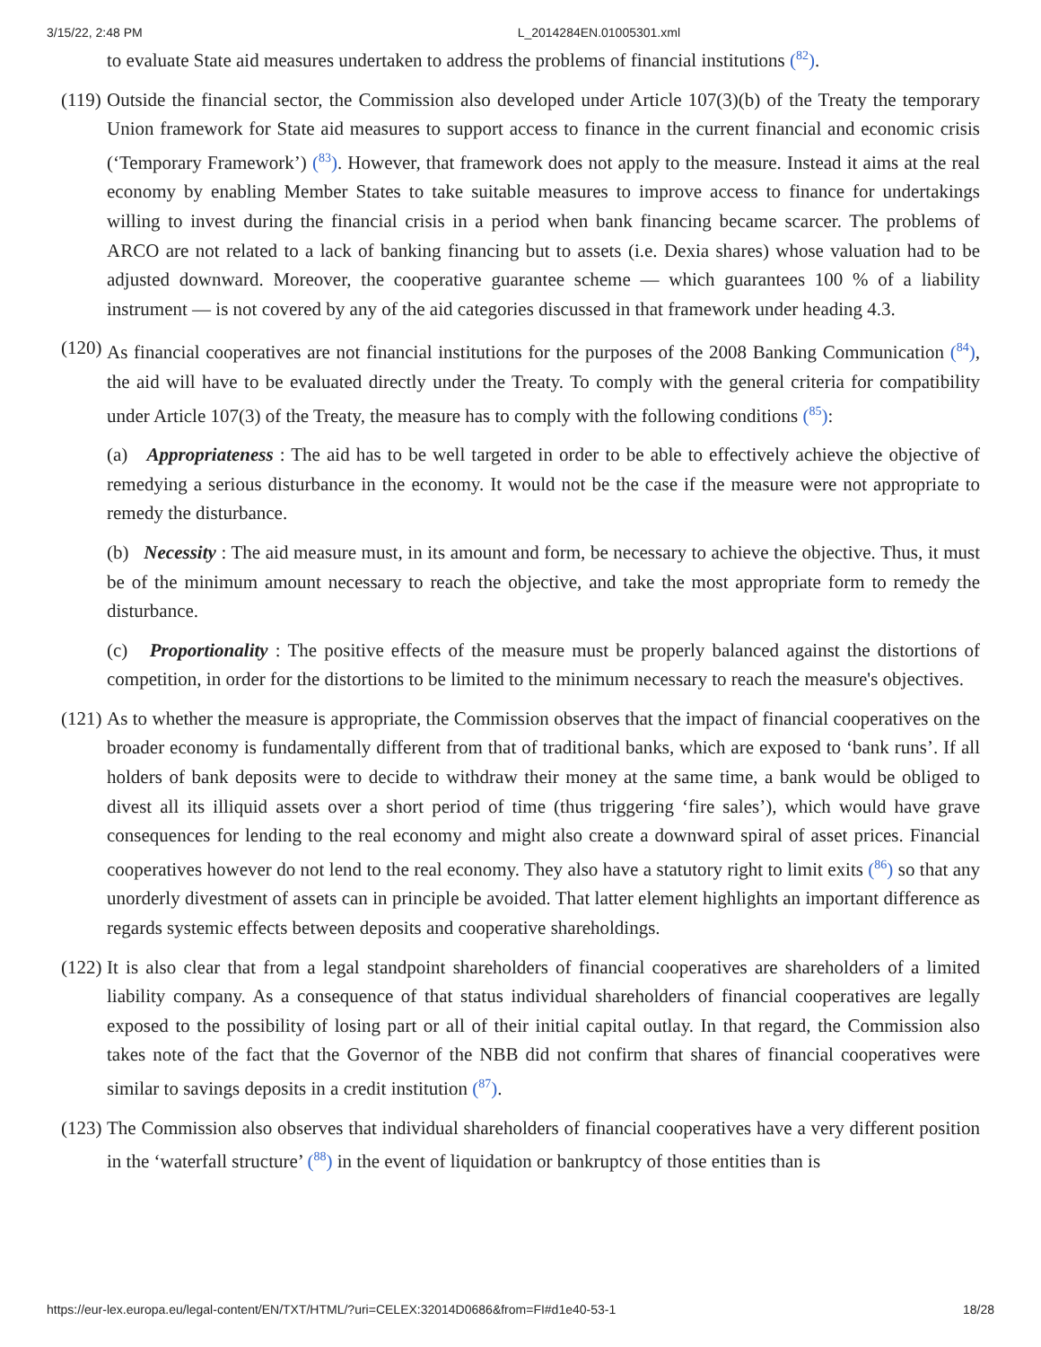3/15/22, 2:48 PM L_2014284EN.01005301.xml
to evaluate State aid measures undertaken to address the problems of financial institutions (<sup>82</sup>).
(119)
Outside the financial sector, the Commission also developed under Article 107(3)(b) of the Treaty the temporary Union framework for State aid measures to support access to finance in the current financial and economic crisis (‘Temporary Framework’) (<sup>83</sup>). However, that framework does not apply to the measure. Instead it aims at the real economy by enabling Member States to take suitable measures to improve access to finance for undertakings willing to invest during the financial crisis in a period when bank financing became scarcer. The problems of ARCO are not related to a lack of banking financing but to assets (i.e. Dexia shares) whose valuation had to be adjusted downward. Moreover, the cooperative guarantee scheme — which guarantees 100 % of a liability instrument — is not covered by any of the aid categories discussed in that framework under heading 4.3.
(120)
As financial cooperatives are not financial institutions for the purposes of the 2008 Banking Communication (<sup>84</sup>), the aid will have to be evaluated directly under the Treaty. To comply with the general criteria for compatibility under Article 107(3) of the Treaty, the measure has to comply with the following conditions (<sup>85</sup>):
(a) Appropriateness : The aid has to be well targeted in order to be able to effectively achieve the objective of remedying a serious disturbance in the economy. It would not be the case if the measure were not appropriate to remedy the disturbance.
(b) Necessity : The aid measure must, in its amount and form, be necessary to achieve the objective. Thus, it must be of the minimum amount necessary to reach the objective, and take the most appropriate form to remedy the disturbance.
(c) Proportionality : The positive effects of the measure must be properly balanced against the distortions of competition, in order for the distortions to be limited to the minimum necessary to reach the measure's objectives.
(121)
As to whether the measure is appropriate, the Commission observes that the impact of financial cooperatives on the broader economy is fundamentally different from that of traditional banks, which are exposed to ‘bank runs’. If all holders of bank deposits were to decide to withdraw their money at the same time, a bank would be obliged to divest all its illiquid assets over a short period of time (thus triggering ‘fire sales’), which would have grave consequences for lending to the real economy and might also create a downward spiral of asset prices. Financial cooperatives however do not lend to the real economy. They also have a statutory right to limit exits (<sup>86</sup>) so that any unorderly divestment of assets can in principle be avoided. That latter element highlights an important difference as regards systemic effects between deposits and cooperative shareholdings.
(122)
It is also clear that from a legal standpoint shareholders of financial cooperatives are shareholders of a limited liability company. As a consequence of that status individual shareholders of financial cooperatives are legally exposed to the possibility of losing part or all of their initial capital outlay. In that regard, the Commission also takes note of the fact that the Governor of the NBB did not confirm that shares of financial cooperatives were similar to savings deposits in a credit institution (<sup>87</sup>).
(123)
The Commission also observes that individual shareholders of financial cooperatives have a very different position in the ‘waterfall structure’ (<sup>88</sup>) in the event of liquidation or bankruptcy of those entities than is
https://eur-lex.europa.eu/legal-content/EN/TXT/HTML/?uri=CELEX:32014D0686&from=FI#d1e40-53-1 18/28